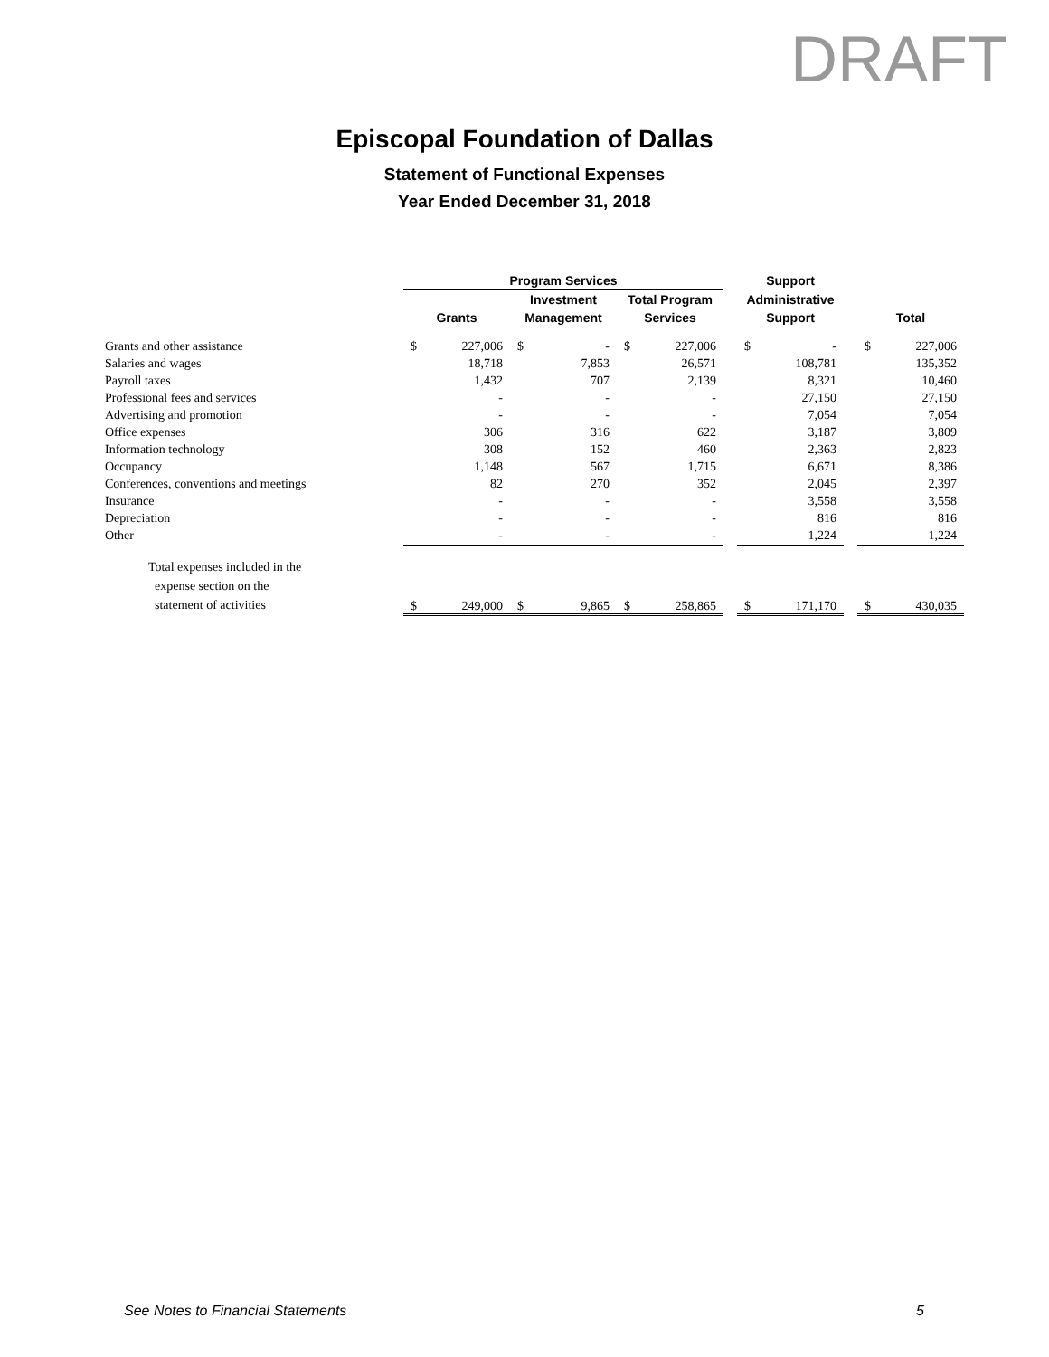DRAFT
Episcopal Foundation of Dallas
Statement of Functional Expenses
Year Ended December 31, 2018
| | Program Services | | | | | | | Support | | | | |
| --- | --- | --- | --- | --- | --- | --- | --- | --- | --- | --- | --- | --- |
| | | | Investment | | Total Program | | | Administrative | | | | |
| | Grants | | Management | | Services | | | Support | | | Total | |
| Grants and other assistance | $ | 227,006 | $ | - | $ | 227,006 | | $ | - | | $ | 227,006 |
| Salaries and wages | | 18,718 | | 7,853 | | 26,571 | | | 108,781 | | | 135,352 |
| Payroll taxes | | 1,432 | | 707 | | 2,139 | | | 8,321 | | | 10,460 |
| Professional fees and services | | - | | - | | - | | | 27,150 | | | 27,150 |
| Advertising and promotion | | - | | - | | - | | | 7,054 | | | 7,054 |
| Office expenses | | 306 | | 316 | | 622 | | | 3,187 | | | 3,809 |
| Information technology | | 308 | | 152 | | 460 | | | 2,363 | | | 2,823 |
| Occupancy | | 1,148 | | 567 | | 1,715 | | | 6,671 | | | 8,386 |
| Conferences, conventions and meetings | | 82 | | 270 | | 352 | | | 2,045 | | | 2,397 |
| Insurance | | - | | - | | - | | | 3,558 | | | 3,558 |
| Depreciation | | - | | - | | - | | | 816 | | | 816 |
| Other | | - | | - | | - | | | 1,224 | | | 1,224 |
| Total expenses included in the expense section on the statement of activities | $ | 249,000 | $ | 9,865 | $ | 258,865 | | $ | 171,170 | | $ | 430,035 |
See Notes to Financial Statements 5